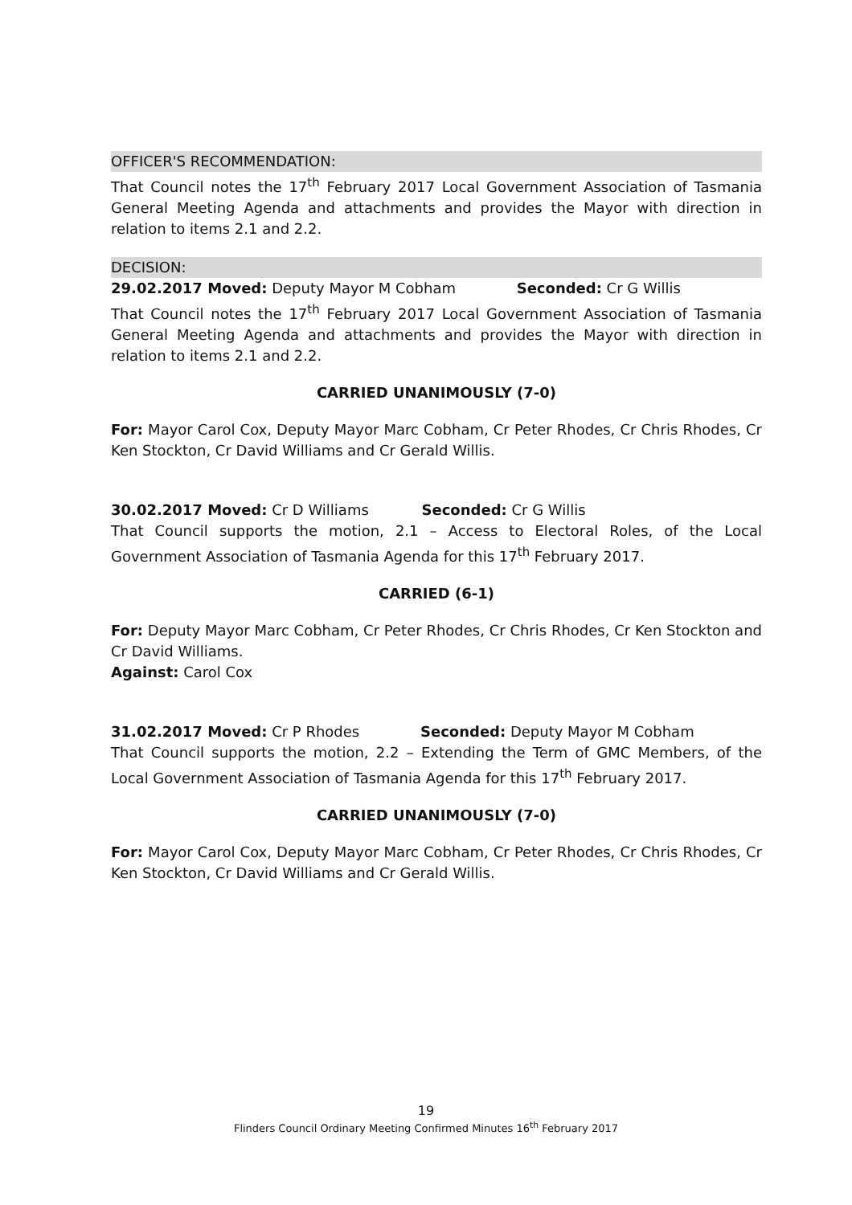OFFICER'S RECOMMENDATION:
That Council notes the 17<sup>th</sup> February 2017 Local Government Association of Tasmania General Meeting Agenda and attachments and provides the Mayor with direction in relation to items 2.1 and 2.2.
DECISION:
29.02.2017 Moved: Deputy Mayor M Cobham Seconded: Cr G Willis
That Council notes the 17<sup>th</sup> February 2017 Local Government Association of Tasmania General Meeting Agenda and attachments and provides the Mayor with direction in relation to items 2.1 and 2.2.
CARRIED UNANIMOUSLY (7-0)
For: Mayor Carol Cox, Deputy Mayor Marc Cobham, Cr Peter Rhodes, Cr Chris Rhodes, Cr Ken Stockton, Cr David Williams and Cr Gerald Willis.
30.02.2017 Moved: Cr D Williams Seconded: Cr G Willis
That Council supports the motion, 2.1 – Access to Electoral Roles, of the Local Government Association of Tasmania Agenda for this 17<sup>th</sup> February 2017.
CARRIED (6-1)
For: Deputy Mayor Marc Cobham, Cr Peter Rhodes, Cr Chris Rhodes, Cr Ken Stockton and Cr David Williams.
Against: Carol Cox
31.02.2017 Moved: Cr P Rhodes Seconded: Deputy Mayor M Cobham
That Council supports the motion, 2.2 – Extending the Term of GMC Members, of the Local Government Association of Tasmania Agenda for this 17<sup>th</sup> February 2017.
CARRIED UNANIMOUSLY (7-0)
For: Mayor Carol Cox, Deputy Mayor Marc Cobham, Cr Peter Rhodes, Cr Chris Rhodes, Cr Ken Stockton, Cr David Williams and Cr Gerald Willis.
19
Flinders Council Ordinary Meeting Confirmed Minutes 16<sup>th</sup> February 2017